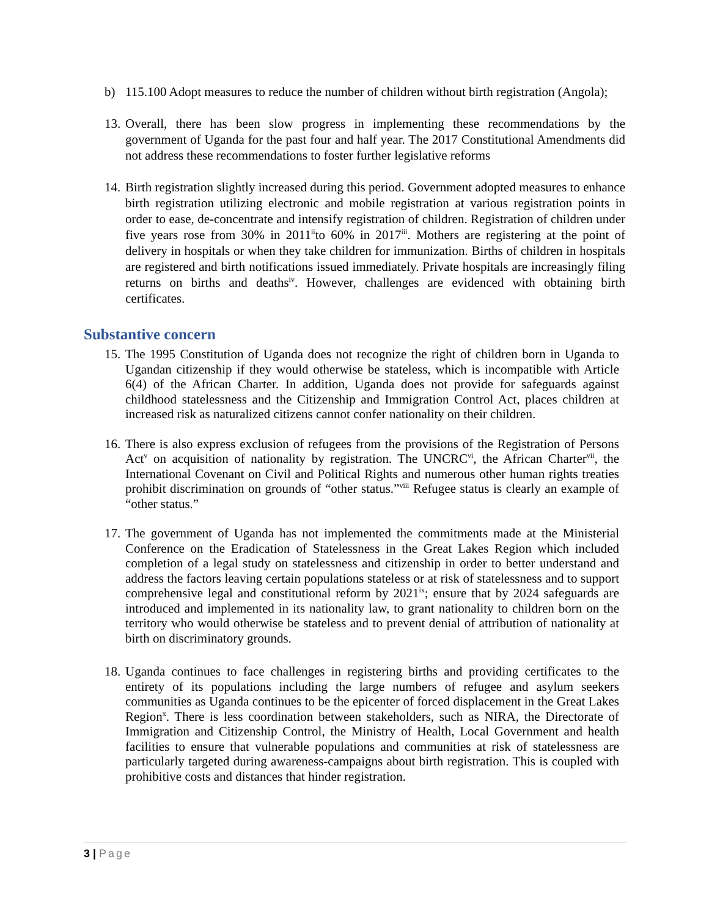b) 115.100 Adopt measures to reduce the number of children without birth registration (Angola);
13. Overall, there has been slow progress in implementing these recommendations by the government of Uganda for the past four and half year. The 2017 Constitutional Amendments did not address these recommendations to foster further legislative reforms
14. Birth registration slightly increased during this period. Government adopted measures to enhance birth registration utilizing electronic and mobile registration at various registration points in order to ease, de-concentrate and intensify registration of children. Registration of children under five years rose from 30% in 2011<sup>ii</sup>to 60% in 2017<sup>iii</sup>. Mothers are registering at the point of delivery in hospitals or when they take children for immunization. Births of children in hospitals are registered and birth notifications issued immediately. Private hospitals are increasingly filing returns on births and deaths<sup>iv</sup>. However, challenges are evidenced with obtaining birth certificates.
Substantive concern
15. The 1995 Constitution of Uganda does not recognize the right of children born in Uganda to Ugandan citizenship if they would otherwise be stateless, which is incompatible with Article 6(4) of the African Charter. In addition, Uganda does not provide for safeguards against childhood statelessness and the Citizenship and Immigration Control Act, places children at increased risk as naturalized citizens cannot confer nationality on their children.
16. There is also express exclusion of refugees from the provisions of the Registration of Persons Act<sup>v</sup> on acquisition of nationality by registration. The UNCRC<sup>vi</sup>, the African Charter<sup>vii</sup>, the International Covenant on Civil and Political Rights and numerous other human rights treaties prohibit discrimination on grounds of “other status.”<sup>viii</sup> Refugee status is clearly an example of “other status.”
17. The government of Uganda has not implemented the commitments made at the Ministerial Conference on the Eradication of Statelessness in the Great Lakes Region which included completion of a legal study on statelessness and citizenship in order to better understand and address the factors leaving certain populations stateless or at risk of statelessness and to support comprehensive legal and constitutional reform by 2021<sup>ix</sup>; ensure that by 2024 safeguards are introduced and implemented in its nationality law, to grant nationality to children born on the territory who would otherwise be stateless and to prevent denial of attribution of nationality at birth on discriminatory grounds.
18. Uganda continues to face challenges in registering births and providing certificates to the entirety of its populations including the large numbers of refugee and asylum seekers communities as Uganda continues to be the epicenter of forced displacement in the Great Lakes Region<sup>x</sup>. There is less coordination between stakeholders, such as NIRA, the Directorate of Immigration and Citizenship Control, the Ministry of Health, Local Government and health facilities to ensure that vulnerable populations and communities at risk of statelessness are particularly targeted during awareness-campaigns about birth registration. This is coupled with prohibitive costs and distances that hinder registration.
3 | Page